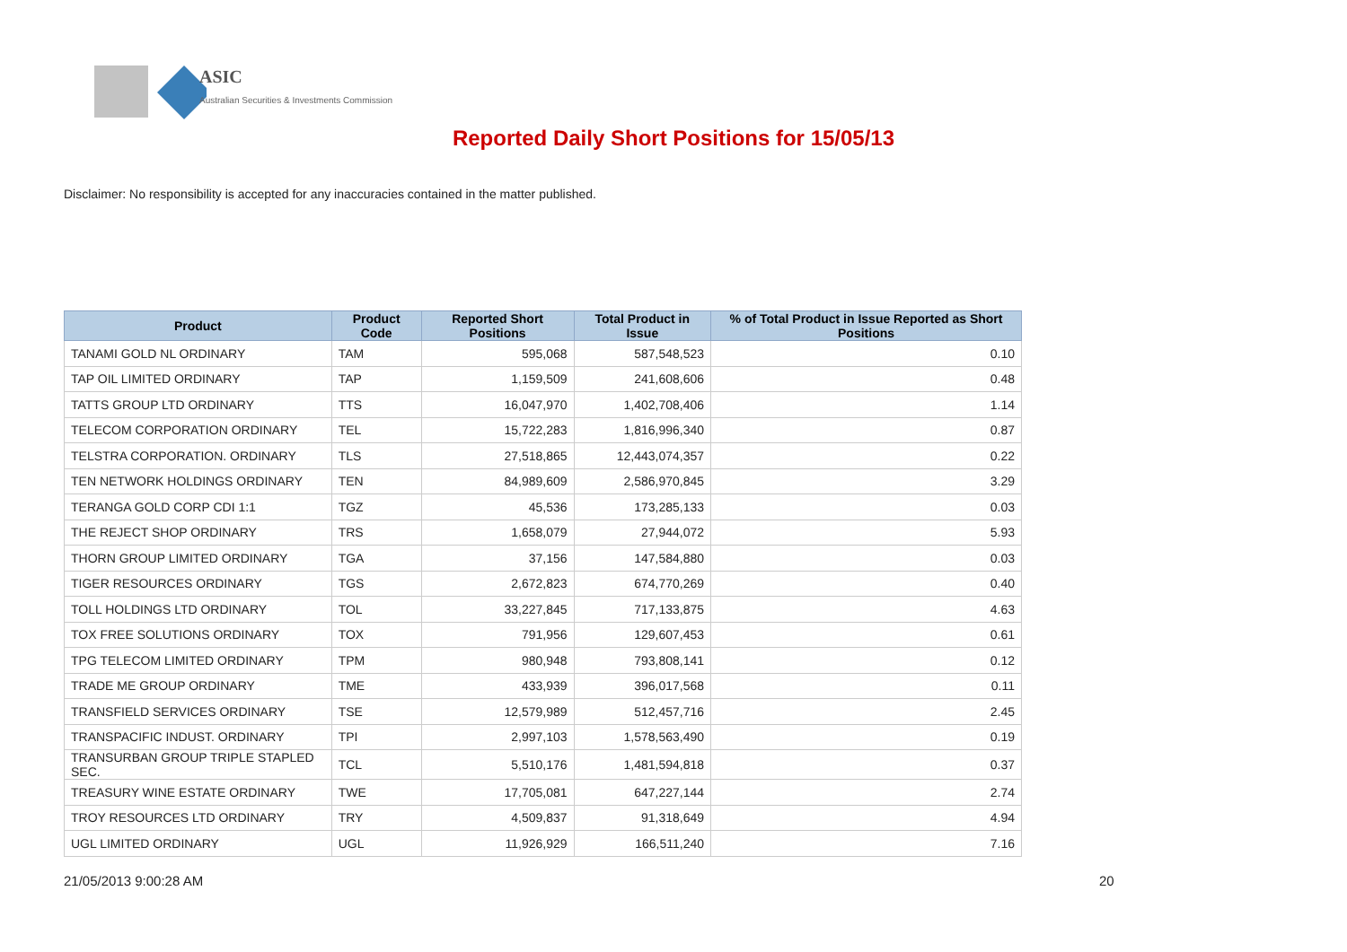ASIC
Australian Securities & Investments Commission
Reported Daily Short Positions for 15/05/13
Disclaimer: No responsibility is accepted for any inaccuracies contained in the matter published.
| Product | Product Code | Reported Short Positions | Total Product in Issue | % of Total Product in Issue Reported as Short Positions |
| --- | --- | --- | --- | --- |
| TANAMI GOLD NL ORDINARY | TAM | 595,068 | 587,548,523 | 0.10 |
| TAP OIL LIMITED ORDINARY | TAP | 1,159,509 | 241,608,606 | 0.48 |
| TATTS GROUP LTD ORDINARY | TTS | 16,047,970 | 1,402,708,406 | 1.14 |
| TELECOM CORPORATION ORDINARY | TEL | 15,722,283 | 1,816,996,340 | 0.87 |
| TELSTRA CORPORATION. ORDINARY | TLS | 27,518,865 | 12,443,074,357 | 0.22 |
| TEN NETWORK HOLDINGS ORDINARY | TEN | 84,989,609 | 2,586,970,845 | 3.29 |
| TERANGA GOLD CORP CDI 1:1 | TGZ | 45,536 | 173,285,133 | 0.03 |
| THE REJECT SHOP ORDINARY | TRS | 1,658,079 | 27,944,072 | 5.93 |
| THORN GROUP LIMITED ORDINARY | TGA | 37,156 | 147,584,880 | 0.03 |
| TIGER RESOURCES ORDINARY | TGS | 2,672,823 | 674,770,269 | 0.40 |
| TOLL HOLDINGS LTD ORDINARY | TOL | 33,227,845 | 717,133,875 | 4.63 |
| TOX FREE SOLUTIONS ORDINARY | TOX | 791,956 | 129,607,453 | 0.61 |
| TPG TELECOM LIMITED ORDINARY | TPM | 980,948 | 793,808,141 | 0.12 |
| TRADE ME GROUP ORDINARY | TME | 433,939 | 396,017,568 | 0.11 |
| TRANSFIELD SERVICES ORDINARY | TSE | 12,579,989 | 512,457,716 | 2.45 |
| TRANSPACIFIC INDUST. ORDINARY | TPI | 2,997,103 | 1,578,563,490 | 0.19 |
| TRANSURBAN GROUP TRIPLE STAPLED SEC. | TCL | 5,510,176 | 1,481,594,818 | 0.37 |
| TREASURY WINE ESTATE ORDINARY | TWE | 17,705,081 | 647,227,144 | 2.74 |
| TROY RESOURCES LTD ORDINARY | TRY | 4,509,837 | 91,318,649 | 4.94 |
| UGL LIMITED ORDINARY | UGL | 11,926,929 | 166,511,240 | 7.16 |
21/05/2013 9:00:28 AM 20